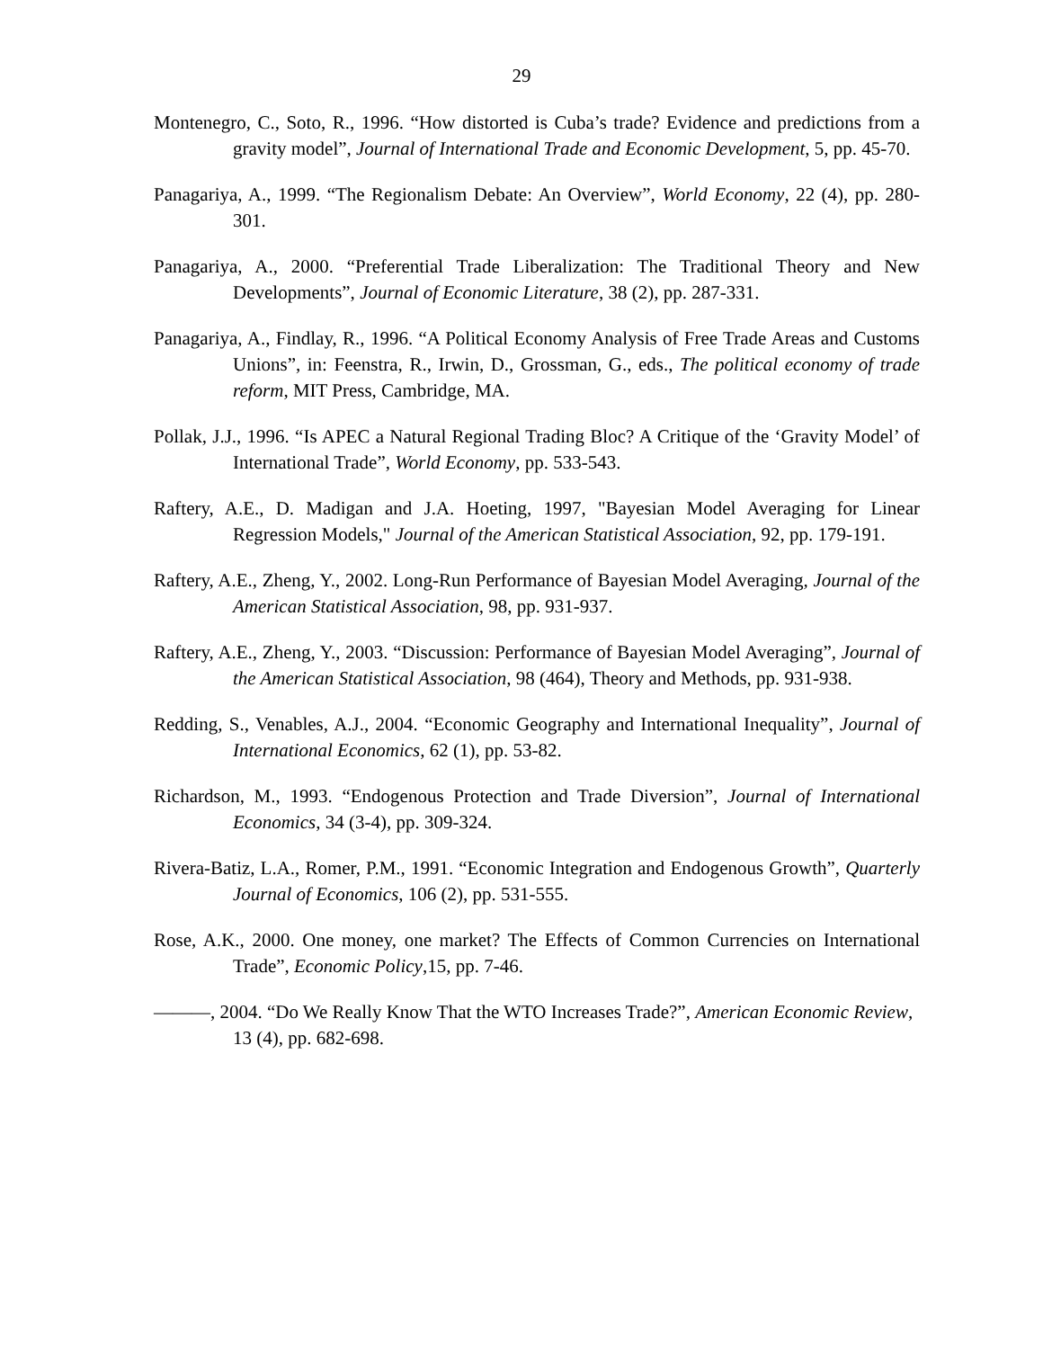29
Montenegro, C., Soto, R., 1996. “How distorted is Cuba’s trade? Evidence and predictions from a gravity model”, Journal of International Trade and Economic Development, 5, pp. 45-70.
Panagariya, A., 1999. “The Regionalism Debate: An Overview”, World Economy, 22 (4), pp. 280-301.
Panagariya, A., 2000. “Preferential Trade Liberalization: The Traditional Theory and New Developments”, Journal of Economic Literature, 38 (2), pp. 287-331.
Panagariya, A., Findlay, R., 1996. “A Political Economy Analysis of Free Trade Areas and Customs Unions”, in: Feenstra, R., Irwin, D., Grossman, G., eds., The political economy of trade reform, MIT Press, Cambridge, MA.
Pollak, J.J., 1996. “Is APEC a Natural Regional Trading Bloc? A Critique of the ‘Gravity Model’ of International Trade”, World Economy, pp. 533-543.
Raftery, A.E., D. Madigan and J.A. Hoeting, 1997, "Bayesian Model Averaging for Linear Regression Models," Journal of the American Statistical Association, 92, pp. 179-191.
Raftery, A.E., Zheng, Y., 2002. Long-Run Performance of Bayesian Model Averaging, Journal of the American Statistical Association, 98, pp. 931-937.
Raftery, A.E., Zheng, Y., 2003. “Discussion: Performance of Bayesian Model Averaging”, Journal of the American Statistical Association, 98 (464), Theory and Methods, pp. 931-938.
Redding, S., Venables, A.J., 2004. “Economic Geography and International Inequality”, Journal of International Economics, 62 (1), pp. 53-82.
Richardson, M., 1993. “Endogenous Protection and Trade Diversion”, Journal of International Economics, 34 (3-4), pp. 309-324.
Rivera-Batiz, L.A., Romer, P.M., 1991. “Economic Integration and Endogenous Growth”, Quarterly Journal of Economics, 106 (2), pp. 531-555.
Rose, A.K., 2000. One money, one market? The Effects of Common Currencies on International Trade”, Economic Policy,15, pp. 7-46.
———, 2004. “Do We Really Know That the WTO Increases Trade?”, American Economic Review, 13 (4), pp. 682-698.